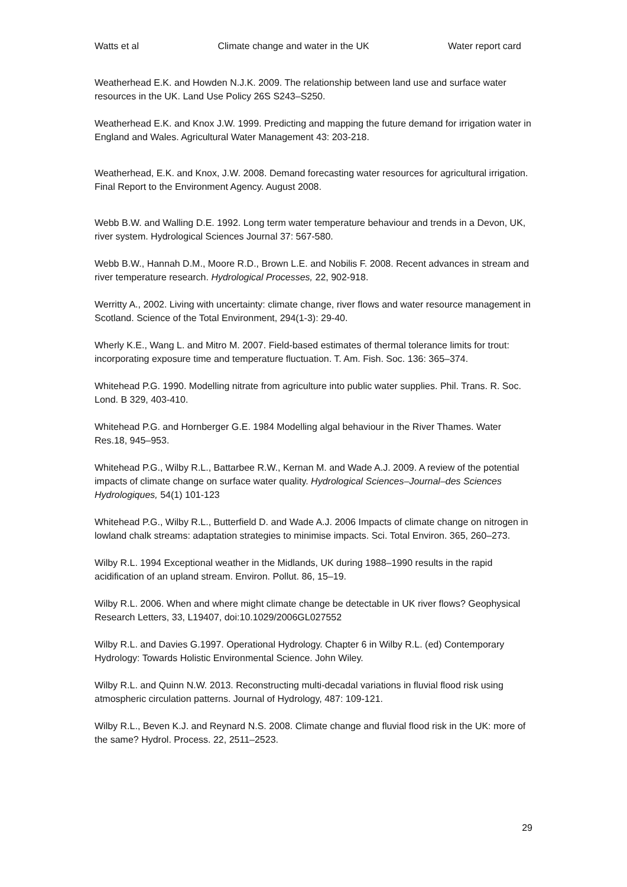Watts et al Climate change and water in the UK Water report card
Weatherhead E.K. and Howden N.J.K. 2009. The relationship between land use and surface water resources in the UK. Land Use Policy 26S S243–S250.
Weatherhead E.K. and Knox J.W. 1999. Predicting and mapping the future demand for irrigation water in England and Wales. Agricultural Water Management 43: 203-218.
Weatherhead, E.K. and Knox, J.W. 2008. Demand forecasting water resources for agricultural irrigation. Final Report to the Environment Agency. August 2008.
Webb B.W. and Walling D.E. 1992. Long term water temperature behaviour and trends in a Devon, UK, river system. Hydrological Sciences Journal 37: 567-580.
Webb B.W., Hannah D.M., Moore R.D., Brown L.E. and Nobilis F. 2008. Recent advances in stream and river temperature research. Hydrological Processes, 22, 902-918.
Werritty A., 2002. Living with uncertainty: climate change, river flows and water resource management in Scotland. Science of the Total Environment, 294(1-3): 29-40.
Wherly K.E., Wang L. and Mitro M. 2007. Field-based estimates of thermal tolerance limits for trout: incorporating exposure time and temperature fluctuation. T. Am. Fish. Soc. 136: 365–374.
Whitehead P.G. 1990. Modelling nitrate from agriculture into public water supplies. Phil. Trans. R. Soc. Lond. B 329, 403-410.
Whitehead P.G. and Hornberger G.E. 1984 Modelling algal behaviour in the River Thames. Water Res.18, 945–953.
Whitehead P.G., Wilby R.L., Battarbee R.W., Kernan M. and Wade A.J. 2009. A review of the potential impacts of climate change on surface water quality. Hydrological Sciences–Journal–des Sciences Hydrologiques, 54(1) 101-123
Whitehead P.G., Wilby R.L., Butterfield D. and Wade A.J. 2006 Impacts of climate change on nitrogen in lowland chalk streams: adaptation strategies to minimise impacts. Sci. Total Environ. 365, 260–273.
Wilby R.L. 1994 Exceptional weather in the Midlands, UK during 1988–1990 results in the rapid acidification of an upland stream. Environ. Pollut. 86, 15–19.
Wilby R.L. 2006. When and where might climate change be detectable in UK river flows? Geophysical Research Letters, 33, L19407, doi:10.1029/2006GL027552
Wilby R.L. and Davies G.1997. Operational Hydrology. Chapter 6 in Wilby R.L. (ed) Contemporary Hydrology: Towards Holistic Environmental Science. John Wiley.
Wilby R.L. and Quinn N.W. 2013. Reconstructing multi-decadal variations in fluvial flood risk using atmospheric circulation patterns. Journal of Hydrology, 487: 109-121.
Wilby R.L., Beven K.J. and Reynard N.S. 2008. Climate change and fluvial flood risk in the UK: more of the same? Hydrol. Process. 22, 2511–2523.
29